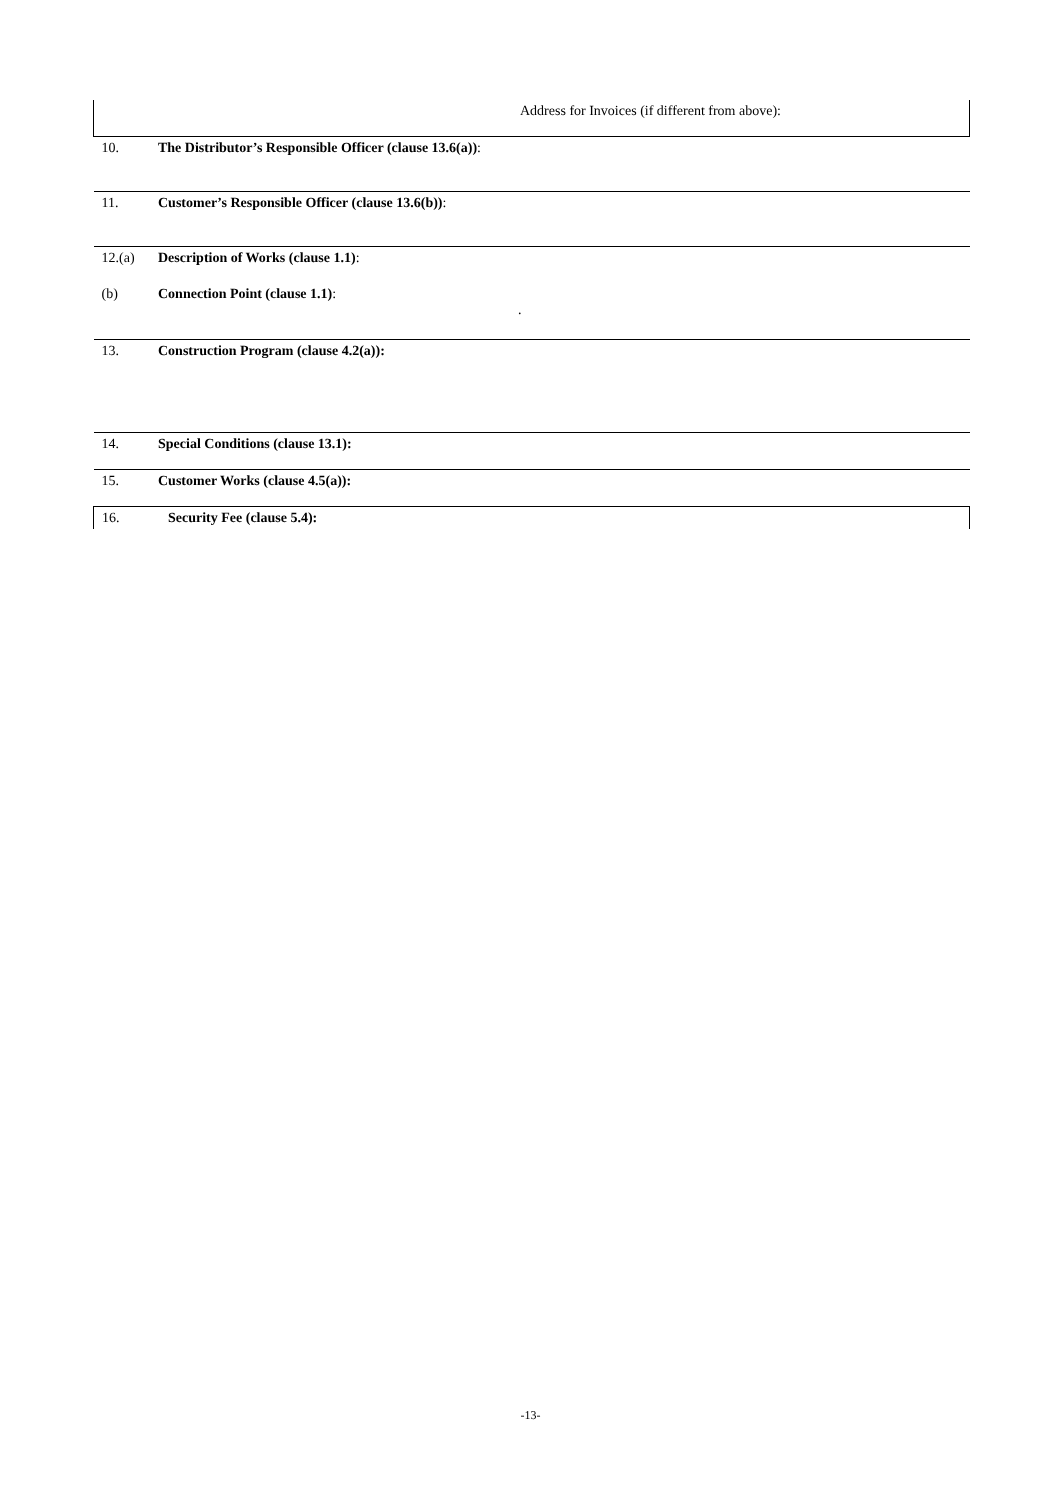| | Address for Invoices (if different from above): |
| 10. | The Distributor’s Responsible Officer (clause 13.6(a)) : |
| 11. | Customer’s Responsible Officer (clause 13.6(b)) : |
| 12.(a) | Description of Works (clause 1.1) : |
| (b) | Connection Point (clause 1.1) : . |
| 13. | Construction Program (clause 4.2(a)): |
| 14. | Special Conditions (clause 13.1): |
| 15. | Customer Works (clause 4.5(a)): |
| 16. | Security Fee (clause 5.4): |
-13-